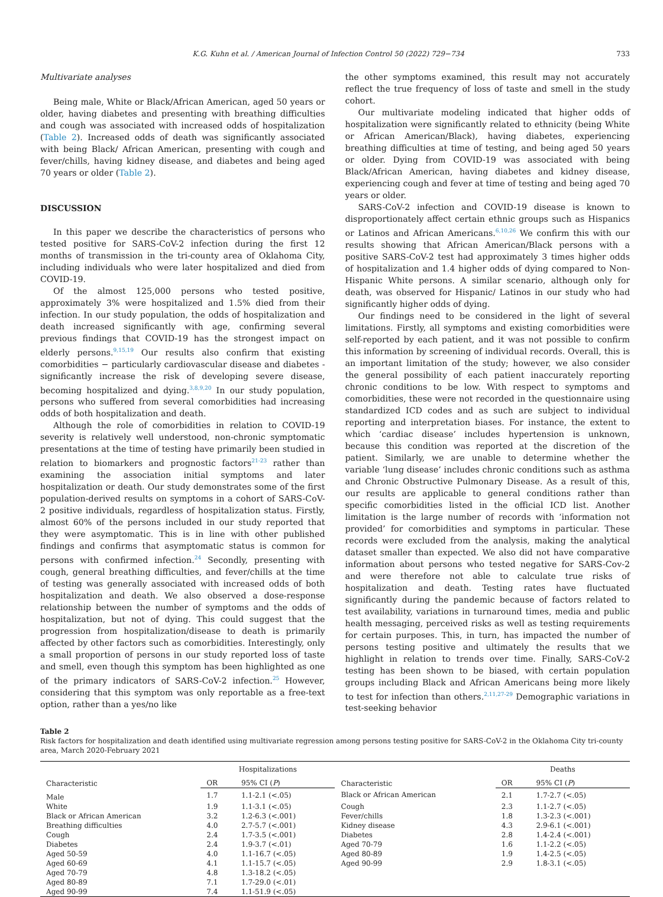K.G. Kuhn et al. / American Journal of Infection Control 50 (2022) 729−734 733
Multivariate analyses
Being male, White or Black/African American, aged 50 years or older, having diabetes and presenting with breathing difficulties and cough was associated with increased odds of hospitalization (Table 2). Increased odds of death was significantly associated with being Black/ African American, presenting with cough and fever/chills, having kidney disease, and diabetes and being aged 70 years or older (Table 2).
DISCUSSION
In this paper we describe the characteristics of persons who tested positive for SARS-CoV-2 infection during the first 12 months of transmission in the tri-county area of Oklahoma City, including individuals who were later hospitalized and died from COVID-19.
Of the almost 125,000 persons who tested positive, approximately 3% were hospitalized and 1.5% died from their infection. In our study population, the odds of hospitalization and death increased significantly with age, confirming several previous findings that COVID-19 has the strongest impact on elderly persons.<sup>9,15,19</sup> Our results also confirm that existing comorbidities − particularly cardiovascular disease and diabetes - significantly increase the risk of developing severe disease, becoming hospitalized and dying.<sup>3,8,9,20</sup> In our study population, persons who suffered from several comorbidities had increasing odds of both hospitalization and death.
Although the role of comorbidities in relation to COVID-19 severity is relatively well understood, non-chronic symptomatic presentations at the time of testing have primarily been studied in relation to biomarkers and prognostic factors<sup>21-23</sup> rather than examining the association initial symptoms and later hospitalization or death. Our study demonstrates some of the first population-derived results on symptoms in a cohort of SARS-CoV-2 positive individuals, regardless of hospitalization status. Firstly, almost 60% of the persons included in our study reported that they were asymptomatic. This is in line with other published findings and confirms that asymptomatic status is common for persons with confirmed infection.<sup>24</sup> Secondly, presenting with cough, general breathing difficulties, and fever/chills at the time of testing was generally associated with increased odds of both hospitalization and death. We also observed a dose-response relationship between the number of symptoms and the odds of hospitalization, but not of dying. This could suggest that the progression from hospitalization/disease to death is primarily affected by other factors such as comorbidities. Interestingly, only a small proportion of persons in our study reported loss of taste and smell, even though this symptom has been highlighted as one of the primary indicators of SARS-CoV-2 infection.<sup>25</sup> However, considering that this symptom was only reportable as a free-text option, rather than a yes/no like
the other symptoms examined, this result may not accurately reflect the true frequency of loss of taste and smell in the study cohort.
Our multivariate modeling indicated that higher odds of hospitalization were significantly related to ethnicity (being White or African American/Black), having diabetes, experiencing breathing difficulties at time of testing, and being aged 50 years or older. Dying from COVID-19 was associated with being Black/African American, having diabetes and kidney disease, experiencing cough and fever at time of testing and being aged 70 years or older.
SARS-CoV-2 infection and COVID-19 disease is known to disproportionately affect certain ethnic groups such as Hispanics or Latinos and African Americans.<sup>6,10,26</sup> We confirm this with our results showing that African American/Black persons with a positive SARS-CoV-2 test had approximately 3 times higher odds of hospitalization and 1.4 higher odds of dying compared to Non-Hispanic White persons. A similar scenario, although only for death, was observed for Hispanic/ Latinos in our study who had significantly higher odds of dying.
Our findings need to be considered in the light of several limitations. Firstly, all symptoms and existing comorbidities were self-reported by each patient, and it was not possible to confirm this information by screening of individual records. Overall, this is an important limitation of the study; however, we also consider the general possibility of each patient inaccurately reporting chronic conditions to be low. With respect to symptoms and comorbidities, these were not recorded in the questionnaire using standardized ICD codes and as such are subject to individual reporting and interpretation biases. For instance, the extent to which ‘cardiac disease’ includes hypertension is unknown, because this condition was reported at the discretion of the patient. Similarly, we are unable to determine whether the variable ‘lung disease’ includes chronic conditions such as asthma and Chronic Obstructive Pulmonary Disease. As a result of this, our results are applicable to general conditions rather than specific comorbidities listed in the official ICD list. Another limitation is the large number of records with ‘information not provided’ for comorbidities and symptoms in particular. These records were excluded from the analysis, making the analytical dataset smaller than expected. We also did not have comparative information about persons who tested negative for SARS-Cov-2 and were therefore not able to calculate true risks of hospitalization and death. Testing rates have fluctuated significantly during the pandemic because of factors related to test availability, variations in turnaround times, media and public health messaging, perceived risks as well as testing requirements for certain purposes. This, in turn, has impacted the number of persons testing positive and ultimately the results that we highlight in relation to trends over time. Finally, SARS-CoV-2 testing has been shown to be biased, with certain population groups including Black and African Americans being more likely to test for infection than others.<sup>2,11,27-29</sup> Demographic variations in test-seeking behavior
Table 2
Risk factors for hospitalization and death identified using multivariate regression among persons testing positive for SARS-CoV-2 in the Oklahoma City tri-county area, March 2020-February 2021
| Characteristic | Hospitalizations | | Characteristic | Deaths | |
| --- | --- | --- | --- | --- | --- |
| | OR | 95% CI ( P ) | | OR | 95% CI ( P ) |
| Male | 1.7 | 1.1-2.1 (<.05) | Black or African American | 2.1 | 1.7-2.7 (<.05) |
| White | 1.9 | 1.1-3.1 (<.05) | Cough | 2.3 | 1.1-2.7 (<.05) |
| Black or African American | 3.2 | 1.2-6.3 (<.001) | Fever/chills | 1.8 | 1.3-2.3 (<.001) |
| Breathing difficulties | 4.0 | 2.7-5.7 (<.001) | Kidney disease | 4.3 | 2.9-6.1 (<.001) |
| Cough | 2.4 | 1.7-3.5 (<.001) | Diabetes | 2.8 | 1.4-2.4 (<.001) |
| Diabetes | 2.4 | 1.9-3.7 (<.01) | Aged 70-79 | 1.6 | 1.1-2.2 (<.05) |
| Aged 50-59 | 4.0 | 1.1-16.7 (<.05) | Aged 80-89 | 1.9 | 1.4-2.5 (<.05) |
| Aged 60-69 | 4.1 | 1.1-15.7 (<.05) | Aged 90-99 | 2.9 | 1.8-3.1 (<.05) |
| Aged 70-79 | 4.8 | 1.3-18.2 (<.05) | | | |
| Aged 80-89 | 7.1 | 1.7-29.0 (<.01) | | | |
| Aged 90-99 | 7.4 | 1.1-51.9 (<.05) | | | |